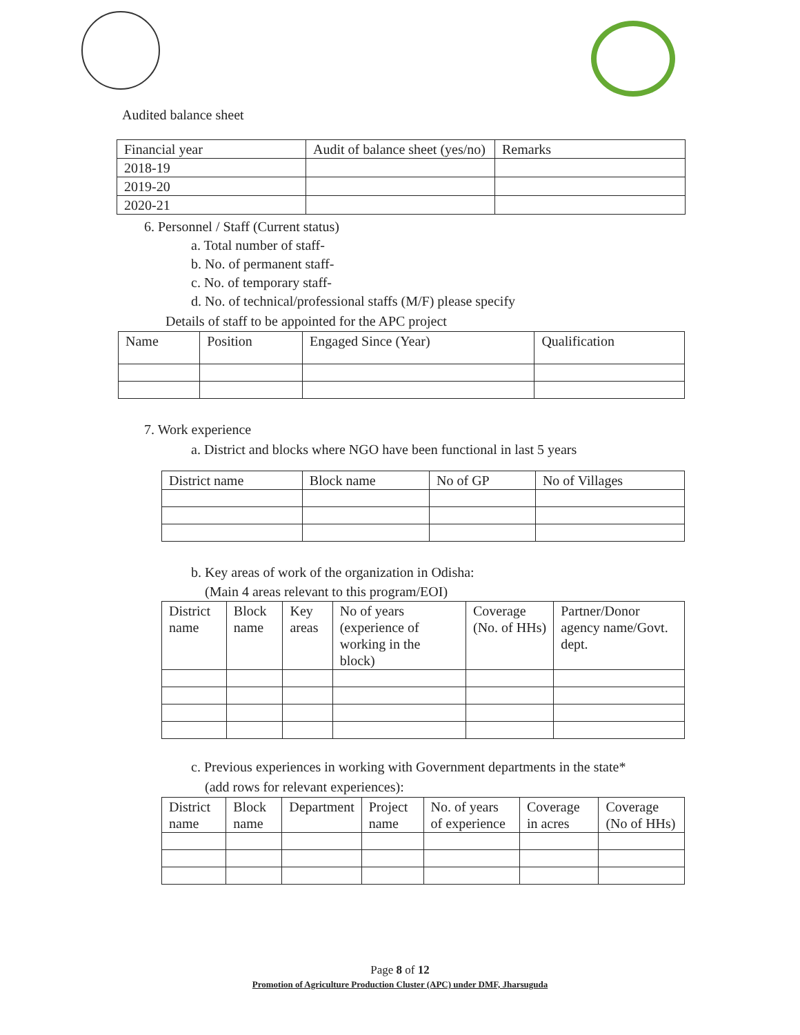Audited balance sheet
| Financial year | Audit of balance sheet (yes/no) | Remarks |
| --- | --- | --- |
| 2018-19 | | |
| 2019-20 | | |
| 2020-21 | | |
6. Personnel / Staff (Current status)
a. Total number of staff-
b. No. of permanent staff-
c. No. of temporary staff-
d. No. of technical/professional staffs (M/F) please specify
Details of staff to be appointed for the APC project
| Name | Position | Engaged Since (Year) | Qualification |
| --- | --- | --- | --- |
7. Work experience
a. District and blocks where NGO have been functional in last 5 years
| District name | Block name | No of GP | No of Villages |
| --- | --- | --- | --- |
b. Key areas of work of the organization in Odisha:
(Main 4 areas relevant to this program/EOI)
| District name | Block name | Key areas | No of years (experience of working in the block) | Coverage (No. of HHs) | Partner/Donor agency name/Govt. dept. |
| --- | --- | --- | --- | --- | --- |
c. Previous experiences in working with Government departments in the state*
(add rows for relevant experiences):
| District name | Block name | Department | Project name | No. of years of experience | Coverage in acres | Coverage (No of HHs) |
| --- | --- | --- | --- | --- | --- | --- |
Page 8 of 12
Promotion of Agriculture Production Cluster (APC) under DMF, Jharsuguda